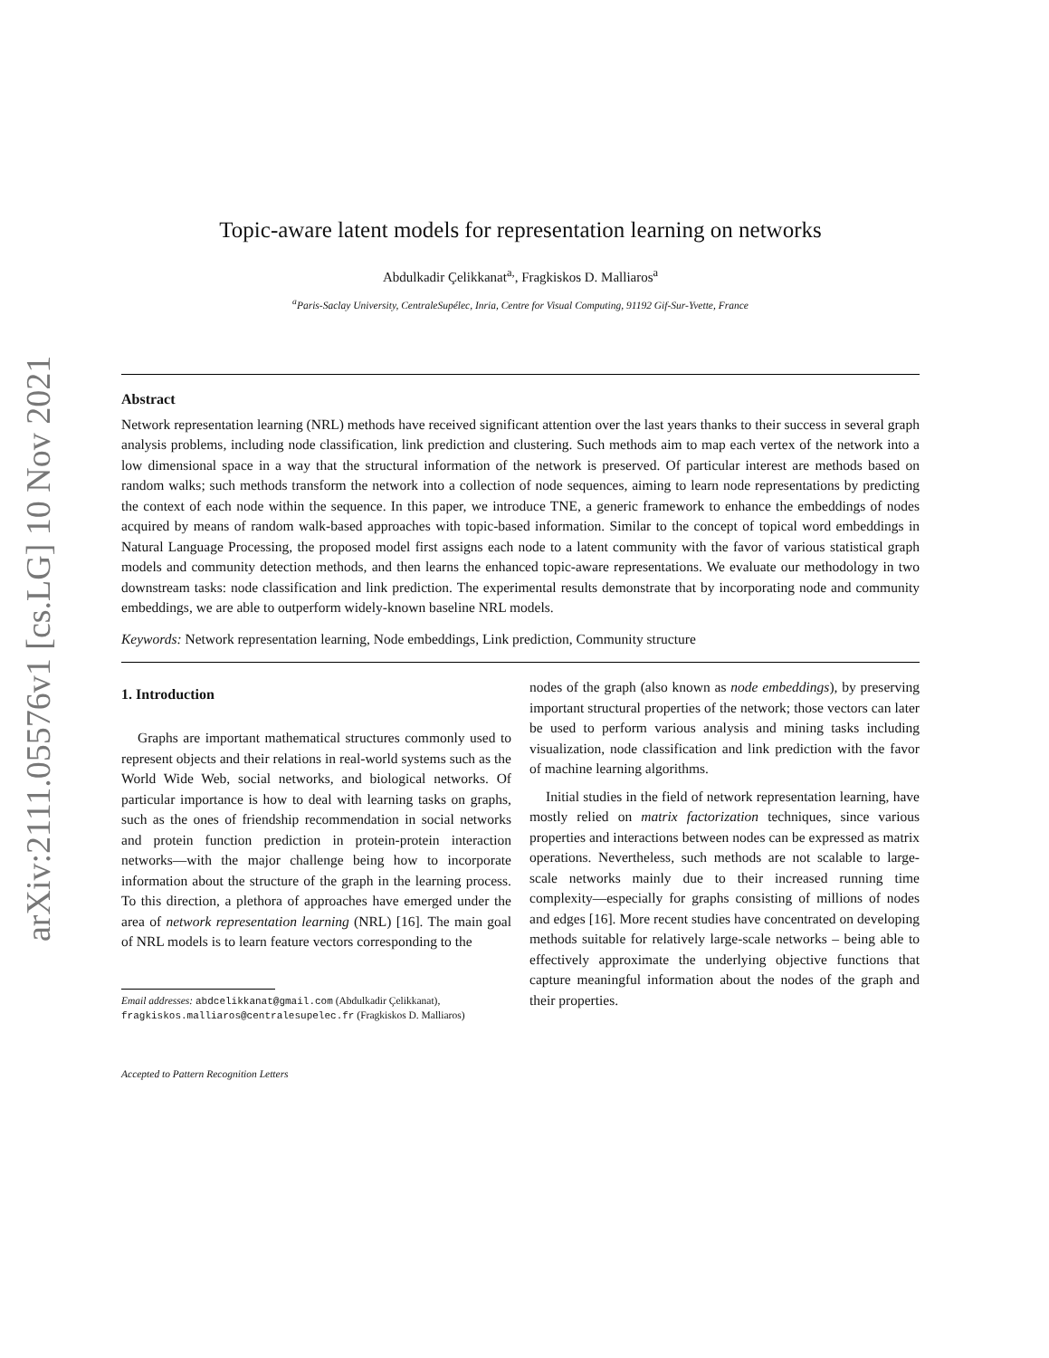arXiv:2111.05576v1 [cs.LG] 10 Nov 2021
Topic-aware latent models for representation learning on networks
Abdulkadir Çelikkanat<sup>a,</sup>, Fragkiskos D. Malliaros<sup>a</sup>
<sup>a</sup> Paris-Saclay University, CentraleSupélec, Inria, Centre for Visual Computing, 91192 Gif-Sur-Yvette, France
Abstract
Network representation learning (NRL) methods have received significant attention over the last years thanks to their success in several graph analysis problems, including node classification, link prediction and clustering. Such methods aim to map each vertex of the network into a low dimensional space in a way that the structural information of the network is preserved. Of particular interest are methods based on random walks; such methods transform the network into a collection of node sequences, aiming to learn node representations by predicting the context of each node within the sequence. In this paper, we introduce TNE, a generic framework to enhance the embeddings of nodes acquired by means of random walk-based approaches with topic-based information. Similar to the concept of topical word embeddings in Natural Language Processing, the proposed model first assigns each node to a latent community with the favor of various statistical graph models and community detection methods, and then learns the enhanced topic-aware representations. We evaluate our methodology in two downstream tasks: node classification and link prediction. The experimental results demonstrate that by incorporating node and community embeddings, we are able to outperform widely-known baseline NRL models.
Keywords: Network representation learning, Node embeddings, Link prediction, Community structure
1. Introduction
Graphs are important mathematical structures commonly used to represent objects and their relations in real-world systems such as the World Wide Web, social networks, and biological networks. Of particular importance is how to deal with learning tasks on graphs, such as the ones of friendship recommendation in social networks and protein function prediction in protein-protein interaction networks—with the major challenge being how to incorporate information about the structure of the graph in the learning process. To this direction, a plethora of approaches have emerged under the area of network representation learning (NRL) [16]. The main goal of NRL models is to learn feature vectors corresponding to the
Email addresses: abdcelikkanat@gmail.com (Abdulkadir Çelikkanat), fragkiskos.malliaros@centralesupelec.fr (Fragkiskos D. Malliaros)
Accepted to Pattern Recognition Letters
nodes of the graph (also known as node embeddings), by preserving important structural properties of the network; those vectors can later be used to perform various analysis and mining tasks including visualization, node classification and link prediction with the favor of machine learning algorithms.
Initial studies in the field of network representation learning, have mostly relied on matrix factorization techniques, since various properties and interactions between nodes can be expressed as matrix operations. Nevertheless, such methods are not scalable to large-scale networks mainly due to their increased running time complexity—especially for graphs consisting of millions of nodes and edges [16]. More recent studies have concentrated on developing methods suitable for relatively large-scale networks – being able to effectively approximate the underlying objective functions that capture meaningful information about the nodes of the graph and their properties.